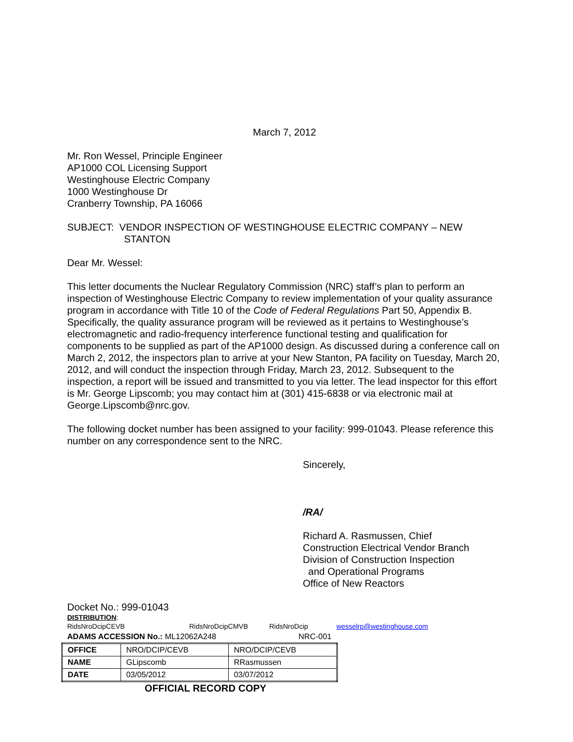March 7, 2012
Mr. Ron Wessel, Principle Engineer
AP1000 COL Licensing Support
Westinghouse Electric Company
1000 Westinghouse Dr
Cranberry Township, PA 16066
SUBJECT: VENDOR INSPECTION OF WESTINGHOUSE ELECTRIC COMPANY – NEW
STANTON
Dear Mr. Wessel:
This letter documents the Nuclear Regulatory Commission (NRC) staff’s plan to perform an inspection of Westinghouse Electric Company to review implementation of your quality assurance program in accordance with Title 10 of the Code of Federal Regulations Part 50, Appendix B. Specifically, the quality assurance program will be reviewed as it pertains to Westinghouse’s electromagnetic and radio-frequency interference functional testing and qualification for components to be supplied as part of the AP1000 design. As discussed during a conference call on March 2, 2012, the inspectors plan to arrive at your New Stanton, PA facility on Tuesday, March 20, 2012, and will conduct the inspection through Friday, March 23, 2012. Subsequent to the inspection, a report will be issued and transmitted to you via letter. The lead inspector for this effort is Mr. George Lipscomb; you may contact him at (301) 415-6838 or via electronic mail at George.Lipscomb@nrc.gov.
The following docket number has been assigned to your facility: 999-01043. Please reference this number on any correspondence sent to the NRC.
Sincerely,
/RA/
Richard A. Rasmussen, Chief
Construction Electrical Vendor Branch
Division of Construction Inspection
and Operational Programs
Office of New Reactors
Docket No.: 999-01043
DISTRIBUTION:
RidsNroDcipCEVB RidsNroDcipCMVB RidsNroDcip wesselrp@westinghouse.com
ADAMS ACCESSION No.: ML12062A248 NRC-001
| OFFICE | NRO/DCIP/CEVB | NRO/DCIP/CEVB |
| NAME | GLipscomb | RRasmussen |
| DATE | 03/05/2012 | 03/07/2012 |
OFFICIAL RECORD COPY